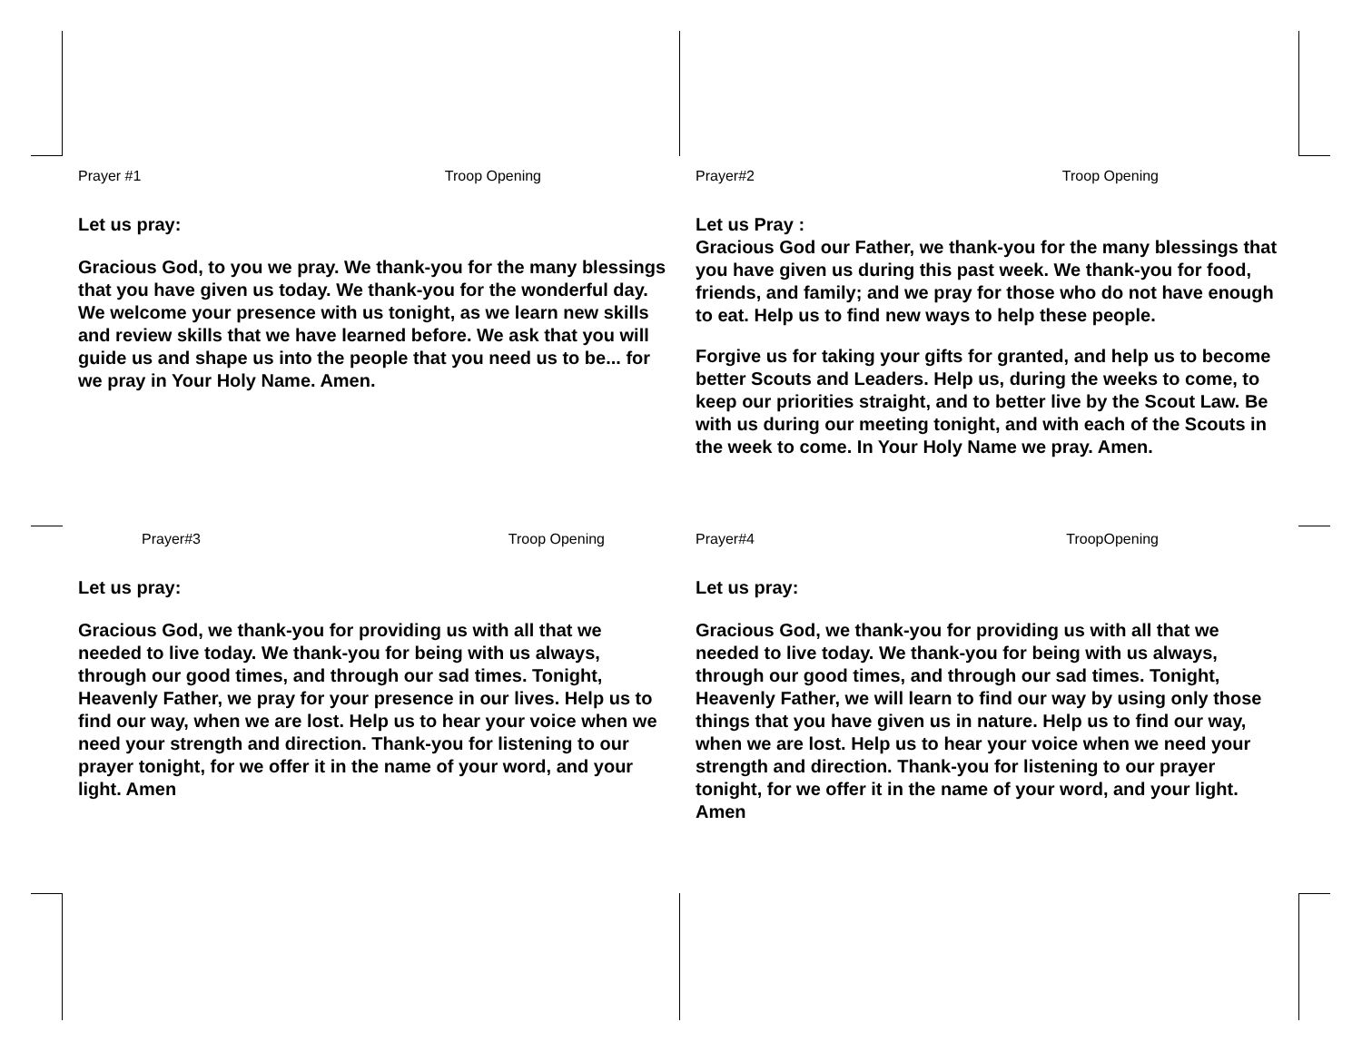Prayer #1 Troop Opening
Let us pray:
Gracious God, to you we pray. We thank-you for the many blessings that you have given us today. We thank-you for the wonderful day. We welcome your presence with us tonight, as we learn new skills and review skills that we have learned before. We ask that you will guide us and shape us into the people that you need us to be... for we pray in Your Holy Name. Amen.
Prayer#2 Troop Opening
Let us Pray :
Gracious God our Father, we thank-you for the many blessings that you have given us during this past week. We thank-you for food, friends, and family; and we pray for those who do not have enough to eat. Help us to find new ways to help these people.
Forgive us for taking your gifts for granted, and help us to become better Scouts and Leaders. Help us, during the weeks to come, to keep our priorities straight, and to better live by the Scout Law. Be with us during our meeting tonight, and with each of the Scouts in the week to come. In Your Holy Name we pray. Amen.
Prayer#3 Troop Opening
Let us pray:
Gracious God, we thank-you for providing us with all that we needed to live today. We thank-you for being with us always, through our good times, and through our sad times. Tonight, Heavenly Father, we pray for your presence in our lives. Help us to find our way, when we are lost. Help us to hear your voice when we need your strength and direction. Thank-you for listening to our prayer tonight, for we offer it in the name of your word, and your light. Amen
Prayer#4 TroopOpening
Let us pray:
Gracious God, we thank-you for providing us with all that we needed to live today. We thank-you for being with us always, through our good times, and through our sad times. Tonight, Heavenly Father, we will learn to find our way by using only those things that you have given us in nature. Help us to find our way, when we are lost. Help us to hear your voice when we need your strength and direction. Thank-you for listening to our prayer tonight, for we offer it in the name of your word, and your light. Amen